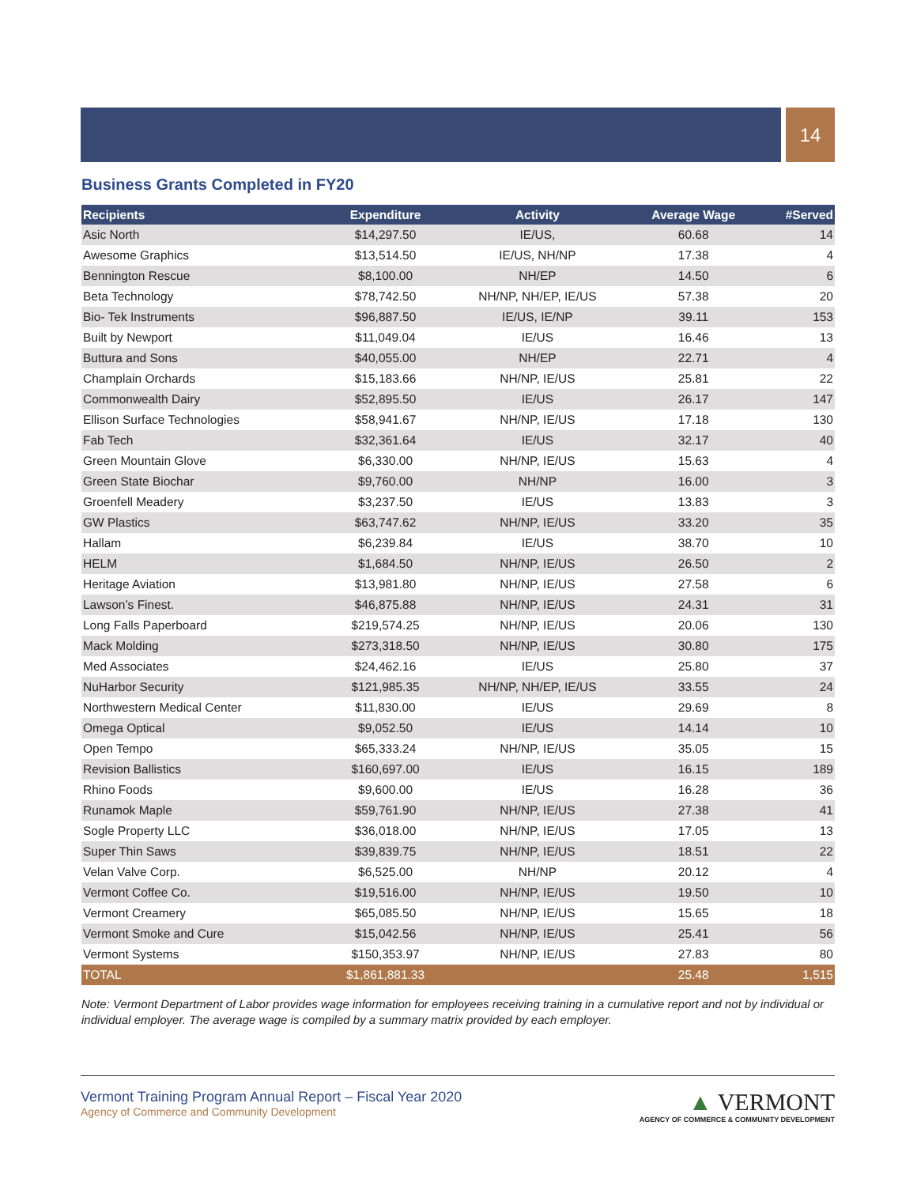14
Business Grants Completed in FY20
| Recipients | Expenditure | Activity | Average Wage | #Served |
| --- | --- | --- | --- | --- |
| Asic North | $14,297.50 | IE/US, | 60.68 | 14 |
| Awesome Graphics | $13,514.50 | IE/US, NH/NP | 17.38 | 4 |
| Bennington Rescue | $8,100.00 | NH/EP | 14.50 | 6 |
| Beta Technology | $78,742.50 | NH/NP, NH/EP, IE/US | 57.38 | 20 |
| Bio- Tek Instruments | $96,887.50 | IE/US, IE/NP | 39.11 | 153 |
| Built by Newport | $11,049.04 | IE/US | 16.46 | 13 |
| Buttura and Sons | $40,055.00 | NH/EP | 22.71 | 4 |
| Champlain Orchards | $15,183.66 | NH/NP, IE/US | 25.81 | 22 |
| Commonwealth Dairy | $52,895.50 | IE/US | 26.17 | 147 |
| Ellison Surface Technologies | $58,941.67 | NH/NP, IE/US | 17.18 | 130 |
| Fab Tech | $32,361.64 | IE/US | 32.17 | 40 |
| Green Mountain Glove | $6,330.00 | NH/NP, IE/US | 15.63 | 4 |
| Green State Biochar | $9,760.00 | NH/NP | 16.00 | 3 |
| Groenfell Meadery | $3,237.50 | IE/US | 13.83 | 3 |
| GW Plastics | $63,747.62 | NH/NP, IE/US | 33.20 | 35 |
| Hallam | $6,239.84 | IE/US | 38.70 | 10 |
| HELM | $1,684.50 | NH/NP, IE/US | 26.50 | 2 |
| Heritage Aviation | $13,981.80 | NH/NP, IE/US | 27.58 | 6 |
| Lawson’s Finest. | $46,875.88 | NH/NP, IE/US | 24.31 | 31 |
| Long Falls Paperboard | $219,574.25 | NH/NP, IE/US | 20.06 | 130 |
| Mack Molding | $273,318.50 | NH/NP, IE/US | 30.80 | 175 |
| Med Associates | $24,462.16 | IE/US | 25.80 | 37 |
| NuHarbor Security | $121,985.35 | NH/NP, NH/EP, IE/US | 33.55 | 24 |
| Northwestern Medical Center | $11,830.00 | IE/US | 29.69 | 8 |
| Omega Optical | $9,052.50 | IE/US | 14.14 | 10 |
| Open Tempo | $65,333.24 | NH/NP, IE/US | 35.05 | 15 |
| Revision Ballistics | $160,697.00 | IE/US | 16.15 | 189 |
| Rhino Foods | $9,600.00 | IE/US | 16.28 | 36 |
| Runamok Maple | $59,761.90 | NH/NP, IE/US | 27.38 | 41 |
| Sogle Property LLC | $36,018.00 | NH/NP, IE/US | 17.05 | 13 |
| Super Thin Saws | $39,839.75 | NH/NP, IE/US | 18.51 | 22 |
| Velan Valve Corp. | $6,525.00 | NH/NP | 20.12 | 4 |
| Vermont Coffee Co. | $19,516.00 | NH/NP, IE/US | 19.50 | 10 |
| Vermont Creamery | $65,085.50 | NH/NP, IE/US | 15.65 | 18 |
| Vermont Smoke and Cure | $15,042.56 | NH/NP, IE/US | 25.41 | 56 |
| Vermont Systems | $150,353.97 | NH/NP, IE/US | 27.83 | 80 |
| TOTAL | $1,861,881.33 | | 25.48 | 1,515 |
Note: Vermont Department of Labor provides wage information for employees receiving training in a cumulative report and not by individual or individual employer. The average wage is compiled by a summary matrix provided by each employer.
Vermont Training Program Annual Report – Fiscal Year 2020
Agency of Commerce and Community Development
▲ VERMONT
AGENCY OF COMMERCE & COMMUNITY DEVELOPMENT